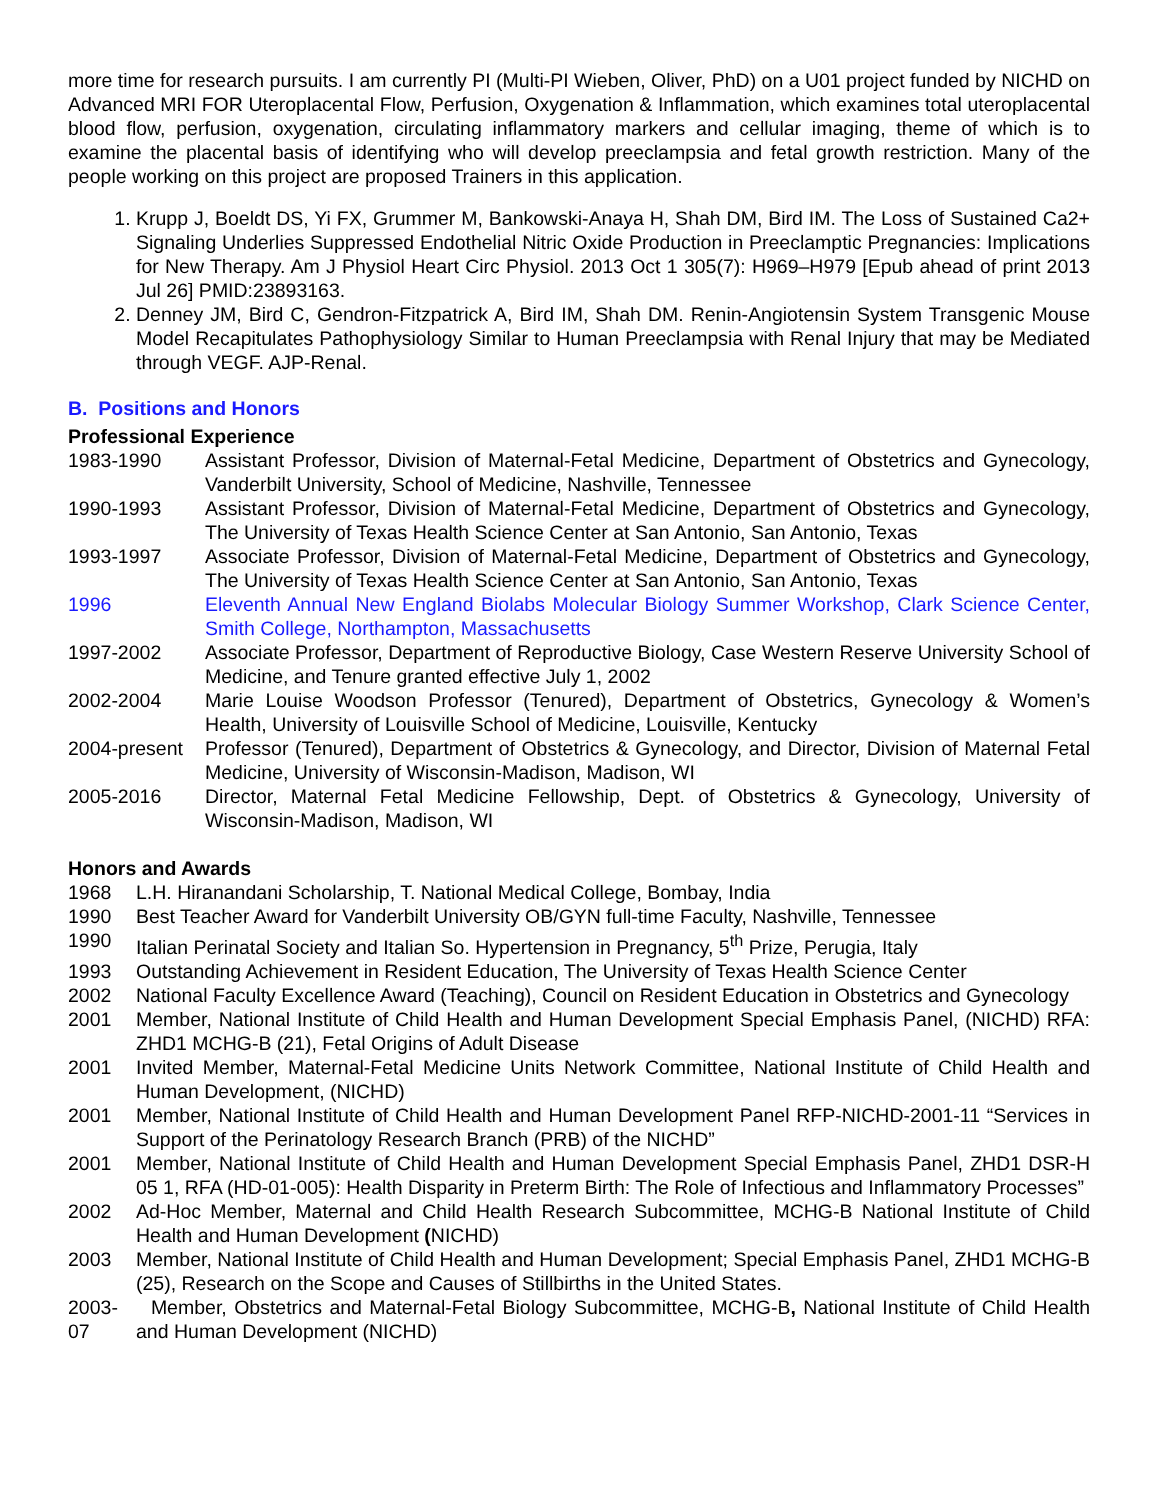more time for research pursuits. I am currently PI (Multi-PI Wieben, Oliver, PhD) on a U01 project funded by NICHD on Advanced MRI FOR Uteroplacental Flow, Perfusion, Oxygenation & Inflammation, which examines total uteroplacental blood flow, perfusion, oxygenation, circulating inflammatory markers and cellular imaging, theme of which is to examine the placental basis of identifying who will develop preeclampsia and fetal growth restriction. Many of the people working on this project are proposed Trainers in this application.
1. Krupp J, Boeldt DS, Yi FX, Grummer M, Bankowski-Anaya H, Shah DM, Bird IM. The Loss of Sustained Ca2+ Signaling Underlies Suppressed Endothelial Nitric Oxide Production in Preeclamptic Pregnancies: Implications for New Therapy. Am J Physiol Heart Circ Physiol. 2013 Oct 1 305(7): H969–H979 [Epub ahead of print 2013 Jul 26] PMID:23893163.
2. Denney JM, Bird C, Gendron-Fitzpatrick A, Bird IM, Shah DM. Renin-Angiotensin System Transgenic Mouse Model Recapitulates Pathophysiology Similar to Human Preeclampsia with Renal Injury that may be Mediated through VEGF. AJP-Renal.
B. Positions and Honors
Professional Experience
1983-1990 Assistant Professor, Division of Maternal-Fetal Medicine, Department of Obstetrics and Gynecology, Vanderbilt University, School of Medicine, Nashville, Tennessee
1990-1993 Assistant Professor, Division of Maternal-Fetal Medicine, Department of Obstetrics and Gynecology, The University of Texas Health Science Center at San Antonio, San Antonio, Texas
1993-1997 Associate Professor, Division of Maternal-Fetal Medicine, Department of Obstetrics and Gynecology, The University of Texas Health Science Center at San Antonio, San Antonio, Texas
1996 Eleventh Annual New England Biolabs Molecular Biology Summer Workshop, Clark Science Center, Smith College, Northampton, Massachusetts
1997-2002 Associate Professor, Department of Reproductive Biology, Case Western Reserve University School of Medicine, and Tenure granted effective July 1, 2002
2002-2004 Marie Louise Woodson Professor (Tenured), Department of Obstetrics, Gynecology & Women’s Health, University of Louisville School of Medicine, Louisville, Kentucky
2004-present
Professor (Tenured), Department of Obstetrics & Gynecology, and Director, Division of Maternal Fetal Medicine, University of Wisconsin-Madison, Madison, WI
2005-2016 Director, Maternal Fetal Medicine Fellowship, Dept. of Obstetrics & Gynecology, University of Wisconsin-Madison, Madison, WI
Honors and Awards
1968 L.H. Hiranandani Scholarship, T. National Medical College, Bombay, India
1990 Best Teacher Award for Vanderbilt University OB/GYN full-time Faculty, Nashville, Tennessee
1990 Italian Perinatal Society and Italian So. Hypertension in Pregnancy, 5<sup>th</sup> Prize, Perugia, Italy
1993 Outstanding Achievement in Resident Education, The University of Texas Health Science Center
2002 National Faculty Excellence Award (Teaching), Council on Resident Education in Obstetrics and Gynecology
2001 Member, National Institute of Child Health and Human Development Special Emphasis Panel, (NICHD) RFA: ZHD1 MCHG-B (21), Fetal Origins of Adult Disease
2001 Invited Member, Maternal-Fetal Medicine Units Network Committee, National Institute of Child Health and Human Development, (NICHD)
2001 Member, National Institute of Child Health and Human Development Panel RFP-NICHD-2001-11 “Services in Support of the Perinatology Research Branch (PRB) of the NICHD”
2001 Member, National Institute of Child Health and Human Development Special Emphasis Panel, ZHD1 DSR-H 05 1, RFA (HD-01-005): Health Disparity in Preterm Birth: The Role of Infectious and Inflammatory Processes”
2002 Ad-Hoc Member, Maternal and Child Health Research Subcommittee, MCHG-B National Institute of Child Health and Human Development (NICHD)
2003 Member, National Institute of Child Health and Human Development; Special Emphasis Panel, ZHD1 MCHG-B (25), Research on the Scope and Causes of Stillbirths in the United States.
2003-07
Member, Obstetrics and Maternal-Fetal Biology Subcommittee, MCHG-B, National Institute of Child Health and Human Development (NICHD)